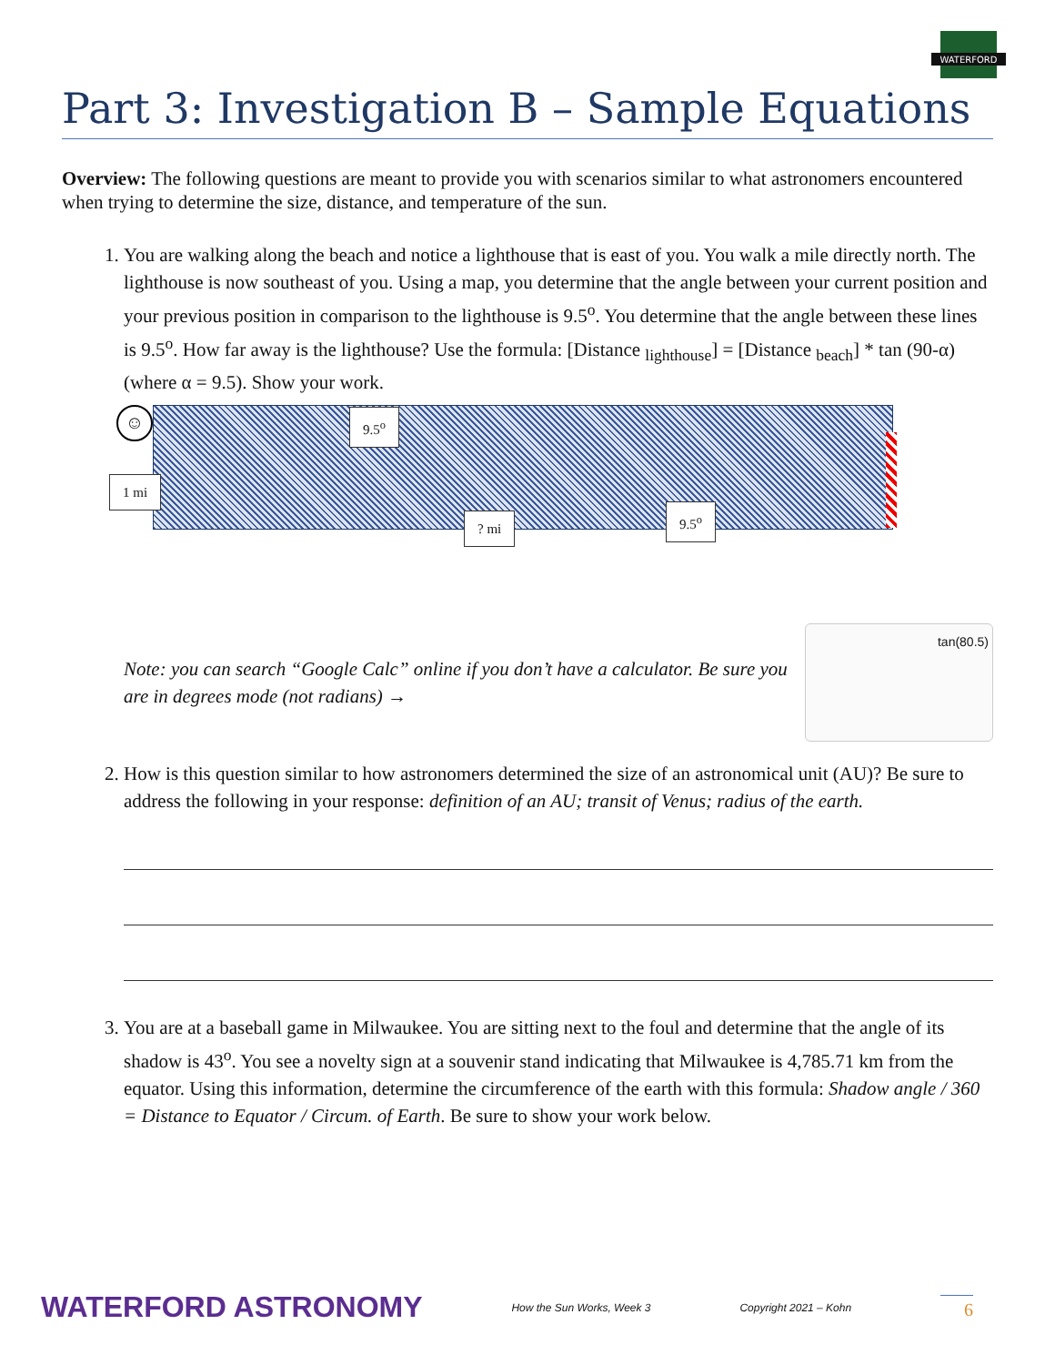WATERFORD
Part 3: Investigation B – Sample Equations
Overview: The following questions are meant to provide you with scenarios similar to what astronomers encountered when trying to determine the size, distance, and temperature of the sun.
1. You are walking along the beach and notice a lighthouse that is east of you. You walk a mile directly north. The lighthouse is now southeast of you. Using a map, you determine that the angle between your current position and your previous position in comparison to the lighthouse is 9.5<sup>o</sup>. You determine that the angle between these lines is 9.5<sup>o</sup>. How far away is the lighthouse? Use the formula: [Distance <sub>lighthouse</sub>] = [Distance <sub>beach</sub>] * tan (90-α) (where α = 9.5). Show your work.
☺ 9.5<sup>o</sup>
1 mi
? mi
9.5<sup>o</sup>
Note: you can search “Google Calc” online if you don’t have a calculator. Be sure you are in degrees mode (not radians) →
tan(80.5)
2. How is this question similar to how astronomers determined the size of an astronomical unit (AU)? Be sure to address the following in your response: definition of an AU; transit of Venus; radius of the earth.
3. You are at a baseball game in Milwaukee. You are sitting next to the foul and determine that the angle of its shadow is 43<sup>o</sup>. You see a novelty sign at a souvenir stand indicating that Milwaukee is 4,785.71 km from the equator. Using this information, determine the circumference of the earth with this formula: Shadow angle / 360 = Distance to Equator / Circum. of Earth. Be sure to show your work below.
WATERFORD ASTRONOMY How the Sun Works, Week 3 Copyright 2021 – Kohn 6